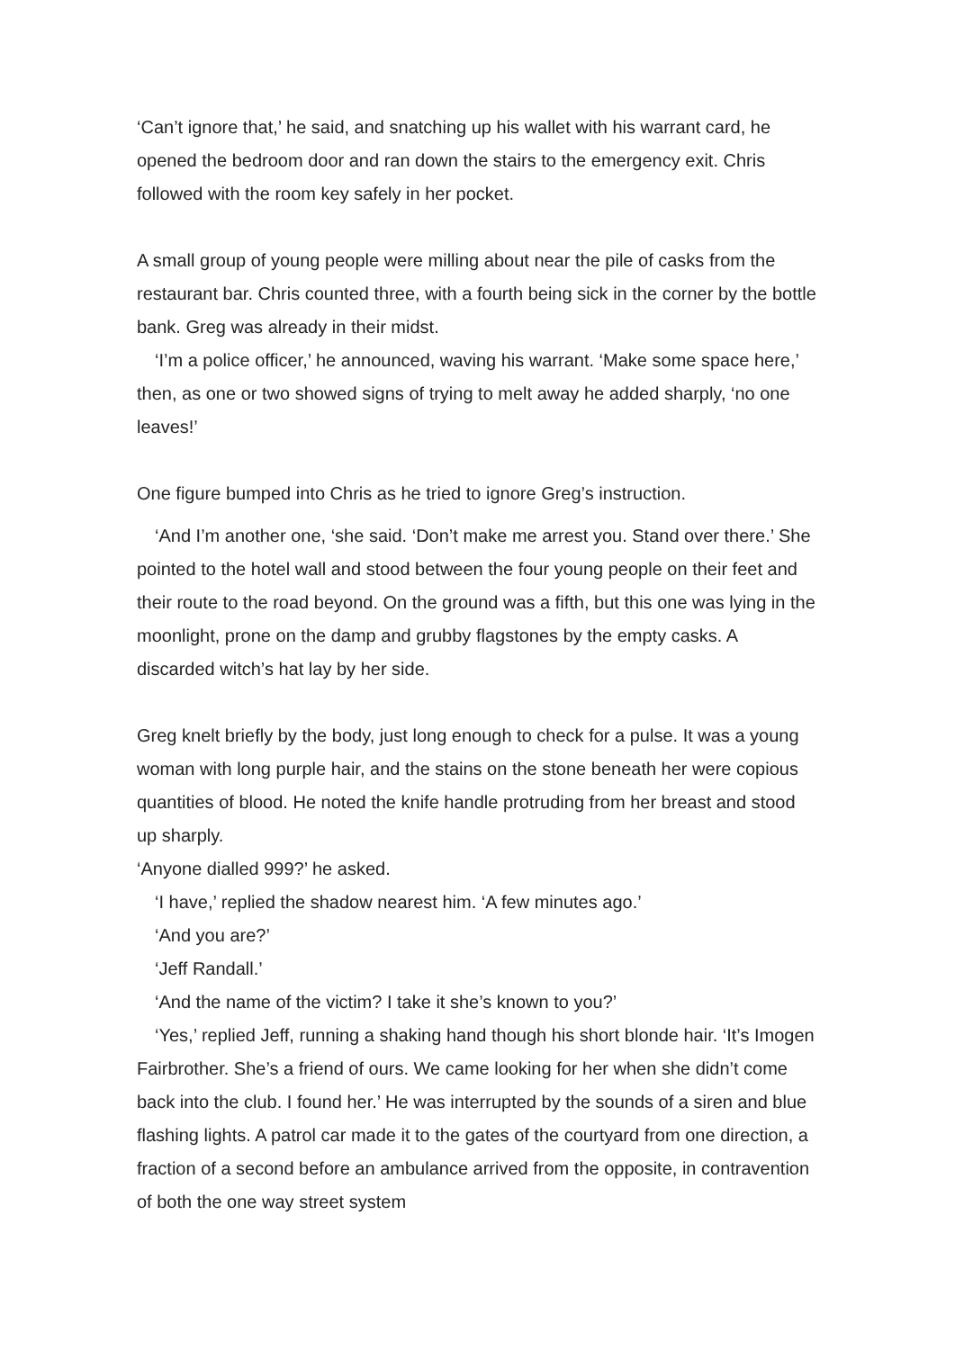‘Can’t ignore that,’ he said, and snatching up his wallet with his warrant card, he opened the bedroom door and ran down the stairs to the emergency exit. Chris followed with the room key safely in her pocket.
A small group of young people were milling about near the pile of casks from the restaurant bar. Chris counted three, with a fourth being sick in the corner by the bottle bank. Greg was already in their midst.
‘I’m a police officer,’ he announced, waving his warrant. ‘Make some space here,’ then, as one or two showed signs of trying to melt away he added sharply, ‘no one leaves!’
One figure bumped into Chris as he tried to ignore Greg’s instruction.
‘And I’m another one, ‘she said. ‘Don’t make me arrest you. Stand over there.’ She pointed to the hotel wall and stood between the four young people on their feet and their route to the road beyond. On the ground was a fifth, but this one was lying in the moonlight, prone on the damp and grubby flagstones by the empty casks. A discarded witch’s hat lay by her side.
Greg knelt briefly by the body, just long enough to check for a pulse. It was a young woman with long purple hair, and the stains on the stone beneath her were copious quantities of blood. He noted the knife handle protruding from her breast and stood up sharply.
‘Anyone dialled 999?’ he asked.
‘I have,’ replied the shadow nearest him. ‘A few minutes ago.’
‘And you are?’
‘Jeff Randall.’
‘And the name of the victim? I take it she’s known to you?’
‘Yes,’ replied Jeff, running a shaking hand though his short blonde hair. ‘It’s Imogen Fairbrother. She’s a friend of ours. We came looking for her when she didn’t come back into the club. I found her.’ He was interrupted by the sounds of a siren and blue flashing lights. A patrol car made it to the gates of the courtyard from one direction, a fraction of a second before an ambulance arrived from the opposite, in contravention of both the one way street system